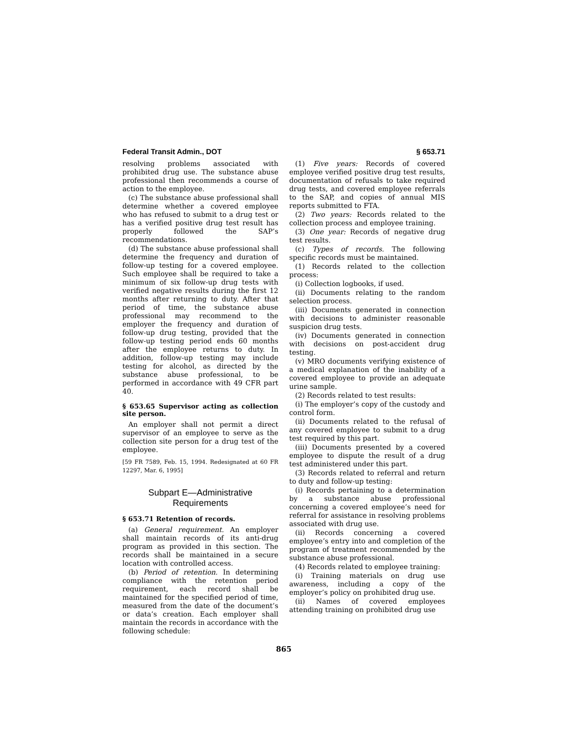Federal Transit Admin., DOT § 653.71
resolving problems associated with prohibited drug use. The substance abuse professional then recommends a course of action to the employee.
(c) The substance abuse professional shall determine whether a covered employee who has refused to submit to a drug test or has a verified positive drug test result has properly followed the SAP’s recommendations.
(d) The substance abuse professional shall determine the frequency and duration of follow-up testing for a covered employee. Such employee shall be required to take a minimum of six follow-up drug tests with verified negative results during the first 12 months after returning to duty. After that period of time, the substance abuse professional may recommend to the employer the frequency and duration of follow-up drug testing, provided that the follow-up testing period ends 60 months after the employee returns to duty. In addition, follow-up testing may include testing for alcohol, as directed by the substance abuse professional, to be performed in accordance with 49 CFR part 40.
§ 653.65 Supervisor acting as collection site person.
An employer shall not permit a direct supervisor of an employee to serve as the collection site person for a drug test of the employee.
[59 FR 7589, Feb. 15, 1994. Redesignated at 60 FR 12297, Mar. 6, 1995]
Subpart E—Administrative Requirements
§ 653.71 Retention of records.
(a) General requirement. An employer shall maintain records of its anti-drug program as provided in this section. The records shall be maintained in a secure location with controlled access.
(b) Period of retention. In determining compliance with the retention period requirement, each record shall be maintained for the specified period of time, measured from the date of the document’s or data’s creation. Each employer shall maintain the records in accordance with the following schedule:
(1) Five years: Records of covered employee verified positive drug test results, documentation of refusals to take required drug tests, and covered employee referrals to the SAP, and copies of annual MIS reports submitted to FTA.
(2) Two years: Records related to the collection process and employee training.
(3) One year: Records of negative drug test results.
(c) Types of records. The following specific records must be maintained.
(1) Records related to the collection process:
(i) Collection logbooks, if used.
(ii) Documents relating to the random selection process.
(iii) Documents generated in connection with decisions to administer reasonable suspicion drug tests.
(iv) Documents generated in connection with decisions on post-accident drug testing.
(v) MRO documents verifying existence of a medical explanation of the inability of a covered employee to provide an adequate urine sample.
(2) Records related to test results:
(i) The employer’s copy of the custody and control form.
(ii) Documents related to the refusal of any covered employee to submit to a drug test required by this part.
(iii) Documents presented by a covered employee to dispute the result of a drug test administered under this part.
(3) Records related to referral and return to duty and follow-up testing:
(i) Records pertaining to a determination by a substance abuse professional concerning a covered employee’s need for referral for assistance in resolving problems associated with drug use.
(ii) Records concerning a covered employee’s entry into and completion of the program of treatment recommended by the substance abuse professional.
(4) Records related to employee training:
(i) Training materials on drug use awareness, including a copy of the employer’s policy on prohibited drug use.
(ii) Names of covered employees attending training on prohibited drug use
865